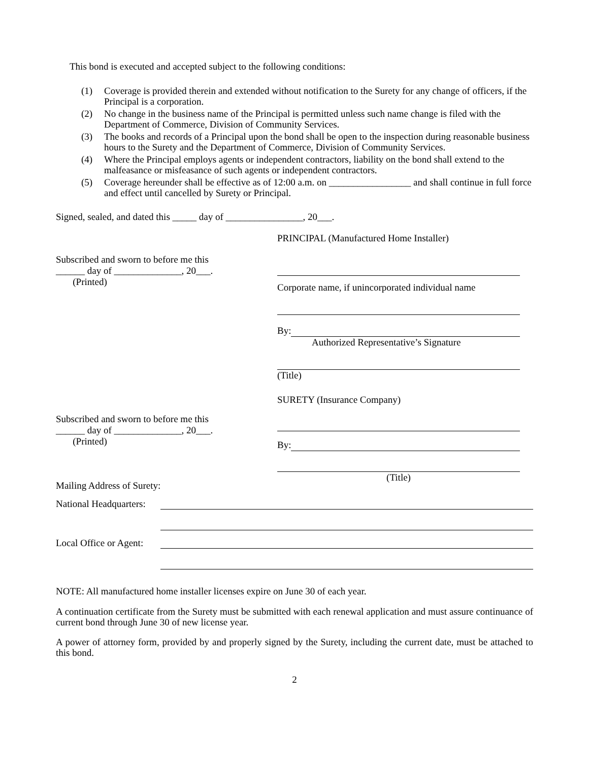This bond is executed and accepted subject to the following conditions:
(1) Coverage is provided therein and extended without notification to the Surety for any change of officers, if the Principal is a corporation.
(2) No change in the business name of the Principal is permitted unless such name change is filed with the Department of Commerce, Division of Community Services.
(3) The books and records of a Principal upon the bond shall be open to the inspection during reasonable business hours to the Surety and the Department of Commerce, Division of Community Services.
(4) Where the Principal employs agents or independent contractors, liability on the bond shall extend to the malfeasance or misfeasance of such agents or independent contractors.
(5) Coverage hereunder shall be effective as of 12:00 a.m. on _________________ and shall continue in full force and effect until cancelled by Surety or Principal.
Signed, sealed, and dated this _____ day of ________________, 20___.
PRINCIPAL (Manufactured Home Installer)
Subscribed and sworn to before me this
______ day of ______________, 20___.
(Printed)
Corporate name, if unincorporated individual name
By:
Authorized Representative’s Signature
(Title)
SURETY (Insurance Company)
Subscribed and sworn to before me this
______ day of ______________, 20___.
(Printed)
By:
(Title)
Mailing Address of Surety:
National Headquarters:
Local Office or Agent:
NOTE: All manufactured home installer licenses expire on June 30 of each year.
A continuation certificate from the Surety must be submitted with each renewal application and must assure continuance of current bond through June 30 of new license year.
A power of attorney form, provided by and properly signed by the Surety, including the current date, must be attached to this bond.
2